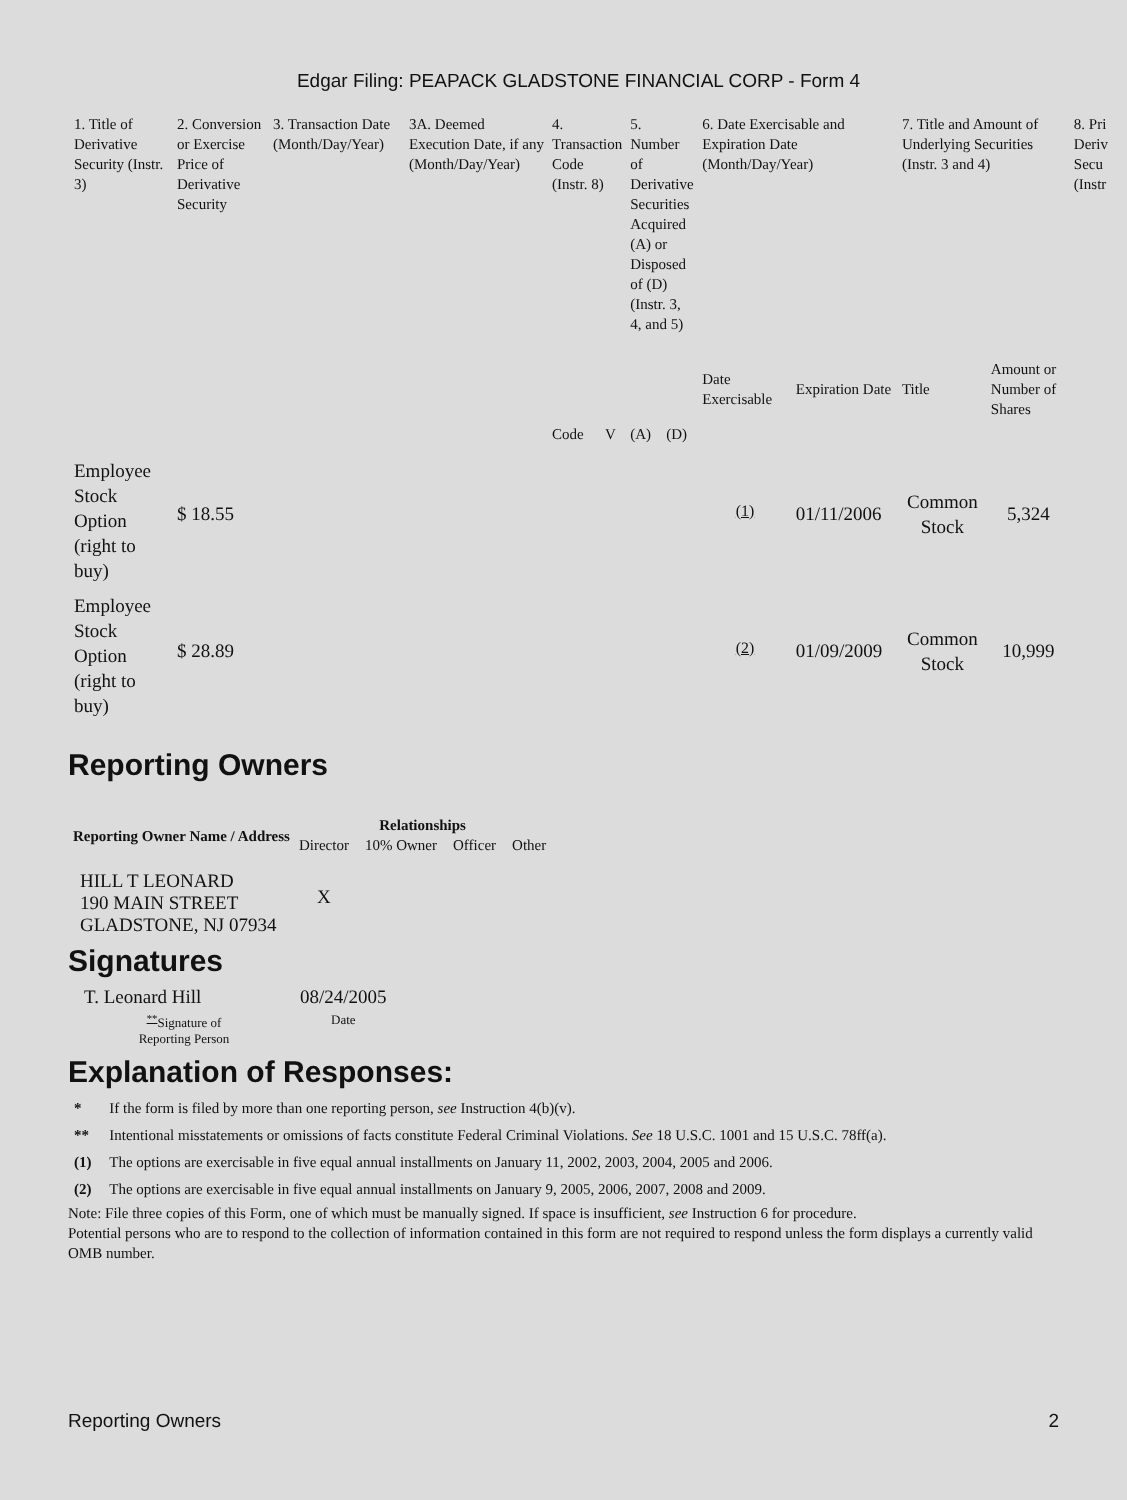Edgar Filing: PEAPACK GLADSTONE FINANCIAL CORP - Form 4
| 1. Title of Derivative Security (Instr. 3) | 2. Conversion or Exercise Price of Derivative Security | 3. Transaction Date (Month/Day/Year) | 3A. Deemed Execution Date, if any (Month/Day/Year) | 4. Transaction Code (Instr. 8) | | 5. Number of Derivative Securities Acquired (A) or Disposed of (D) (Instr. 3, 4, and 5) | | 6. Date Exercisable and Expiration Date (Month/Day/Year) | | 7. Title and Amount of Underlying Securities (Instr. 3 and 4) | | 8. Pri Deriv Secu (Instr |
| | | | | Code | V | (A) | (D) | Date Exercisable | Expiration Date | Title | Amount or Number of Shares | |
| Employee Stock Option (right to buy) | $ 18.55 | | | | | | | <sup>(1)</sup> | 01/11/2006 | Common Stock | 5,324 | |
| Employee Stock Option (right to buy) | $ 28.89 | | | | | | | <sup>(2)</sup> | 01/09/2009 | Common Stock | 10,999 | |
Reporting Owners
| Reporting Owner Name / Address | Relationships | | | |
| --- | --- | --- | --- | --- |
| | Director | 10% Owner | Officer | Other |
| HILL T LEONARD 190 MAIN STREET GLADSTONE, NJ 07934 | X | | | |
Signatures
| T. Leonard Hill | 08/24/2005 |
| <sup>**</sup> Signature of Reporting Person | Date |
Explanation of Responses:
| * | If the form is filed by more than one reporting person, see Instruction 4(b)(v). |
| ** | Intentional misstatements or omissions of facts constitute Federal Criminal Violations. See 18 U.S.C. 1001 and 15 U.S.C. 78ff(a). |
| (1) | The options are exercisable in five equal annual installments on January 11, 2002, 2003, 2004, 2005 and 2006. |
| (2) | The options are exercisable in five equal annual installments on January 9, 2005, 2006, 2007, 2008 and 2009. |
Note: File three copies of this Form, one of which must be manually signed. If space is insufficient, see Instruction 6 for procedure.
Potential persons who are to respond to the collection of information contained in this form are not required to respond unless the form displays a currently valid OMB number.
Reporting Owners 2